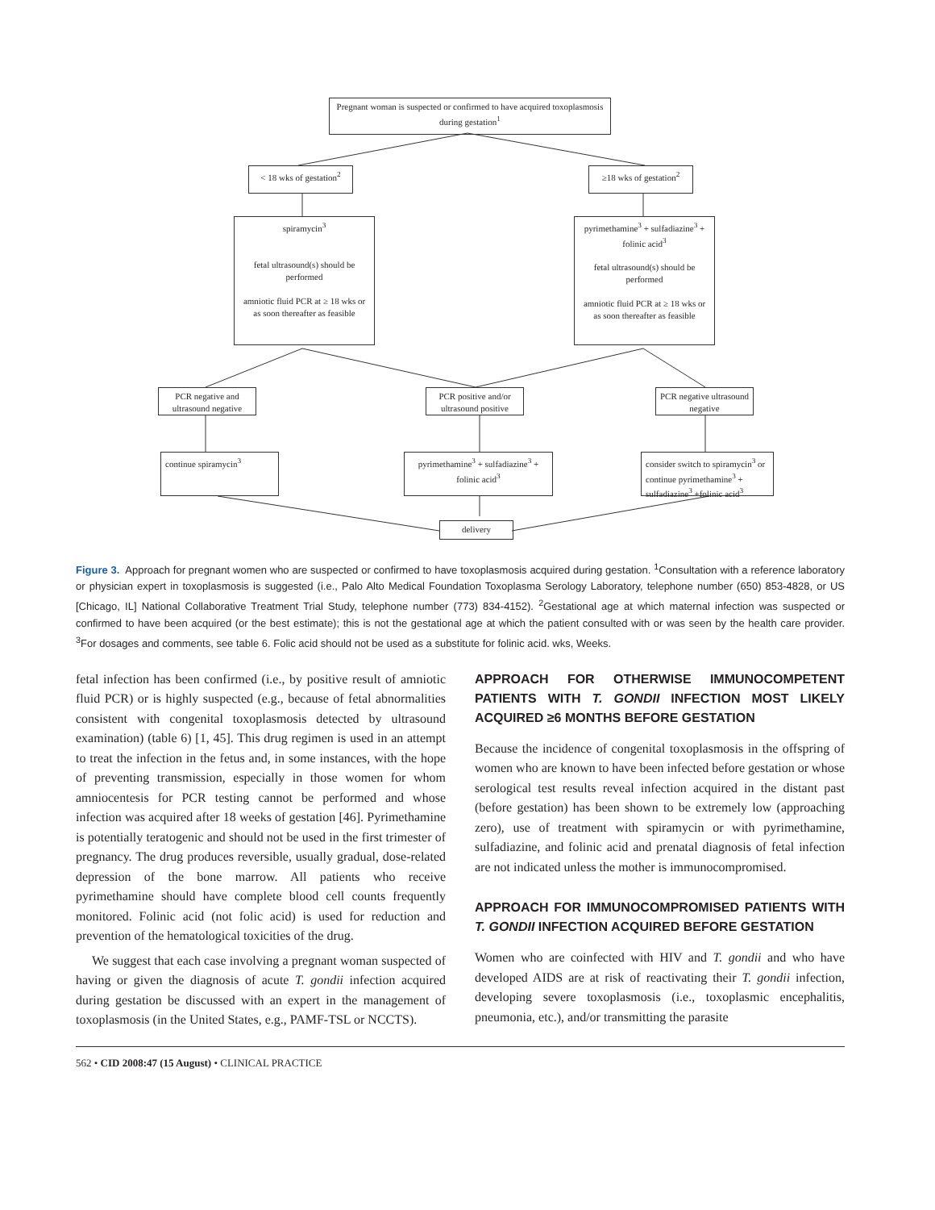Pregnant woman is suspected or confirmed to have acquired toxoplasmosis during gestation<sup>1</sup>
< 18 wks of gestation<sup>2</sup>
≥18 wks of gestation<sup>2</sup>
spiramycin<sup>3</sup>
fetal ultrasound(s) should be performed
amniotic fluid PCR at ≥ 18 wks or as soon thereafter as feasible
pyrimethamine<sup>3</sup> + sulfadiazine<sup>3</sup> + folinic acid<sup>3</sup>
fetal ultrasound(s) should be performed
amniotic fluid PCR at ≥ 18 wks or as soon thereafter as feasible
PCR negative and ultrasound negative
PCR positive and/or ultrasound positive
PCR negative ultrasound negative
continue spiramycin<sup>3</sup>
pyrimethamine<sup>3</sup> + sulfadiazine<sup>3</sup> + folinic acid<sup>3</sup>
consider switch to spiramycin<sup>3</sup> or continue pyrimethamine<sup>3</sup> + sulfadiazine<sup>3</sup> +folinic acid<sup>3</sup>
delivery
Figure 3. Approach for pregnant women who are suspected or confirmed to have toxoplasmosis acquired during gestation. <sup>1</sup>Consultation with a reference laboratory or physician expert in toxoplasmosis is suggested (i.e., Palo Alto Medical Foundation Toxoplasma Serology Laboratory, telephone number (650) 853-4828, or US [Chicago, IL] National Collaborative Treatment Trial Study, telephone number (773) 834-4152). <sup>2</sup>Gestational age at which maternal infection was suspected or confirmed to have been acquired (or the best estimate); this is not the gestational age at which the patient consulted with or was seen by the health care provider. <sup>3</sup>For dosages and comments, see table 6. Folic acid should not be used as a substitute for folinic acid. wks, Weeks.
fetal infection has been confirmed (i.e., by positive result of amniotic fluid PCR) or is highly suspected (e.g., because of fetal abnormalities consistent with congenital toxoplasmosis detected by ultrasound examination) (table 6) [1, 45]. This drug regimen is used in an attempt to treat the infection in the fetus and, in some instances, with the hope of preventing transmission, especially in those women for whom amniocentesis for PCR testing cannot be performed and whose infection was acquired after 18 weeks of gestation [46]. Pyrimethamine is potentially teratogenic and should not be used in the first trimester of pregnancy. The drug produces reversible, usually gradual, dose-related depression of the bone marrow. All patients who receive pyrimethamine should have complete blood cell counts frequently monitored. Folinic acid (not folic acid) is used for reduction and prevention of the hematological toxicities of the drug.
We suggest that each case involving a pregnant woman suspected of having or given the diagnosis of acute T. gondii infection acquired during gestation be discussed with an expert in the management of toxoplasmosis (in the United States, e.g., PAMF-TSL or NCCTS).
APPROACH FOR OTHERWISE IMMUNOCOMPETENT PATIENTS WITH T. GONDII INFECTION MOST LIKELY ACQUIRED ≥6 MONTHS BEFORE GESTATION
Because the incidence of congenital toxoplasmosis in the offspring of women who are known to have been infected before gestation or whose serological test results reveal infection acquired in the distant past (before gestation) has been shown to be extremely low (approaching zero), use of treatment with spiramycin or with pyrimethamine, sulfadiazine, and folinic acid and prenatal diagnosis of fetal infection are not indicated unless the mother is immunocompromised.
APPROACH FOR IMMUNOCOMPROMISED PATIENTS WITH T. GONDII INFECTION ACQUIRED BEFORE GESTATION
Women who are coinfected with HIV and T. gondii and who have developed AIDS are at risk of reactivating their T. gondii infection, developing severe toxoplasmosis (i.e., toxoplasmic encephalitis, pneumonia, etc.), and/or transmitting the parasite
562 • CID 2008:47 (15 August) • CLINICAL PRACTICE